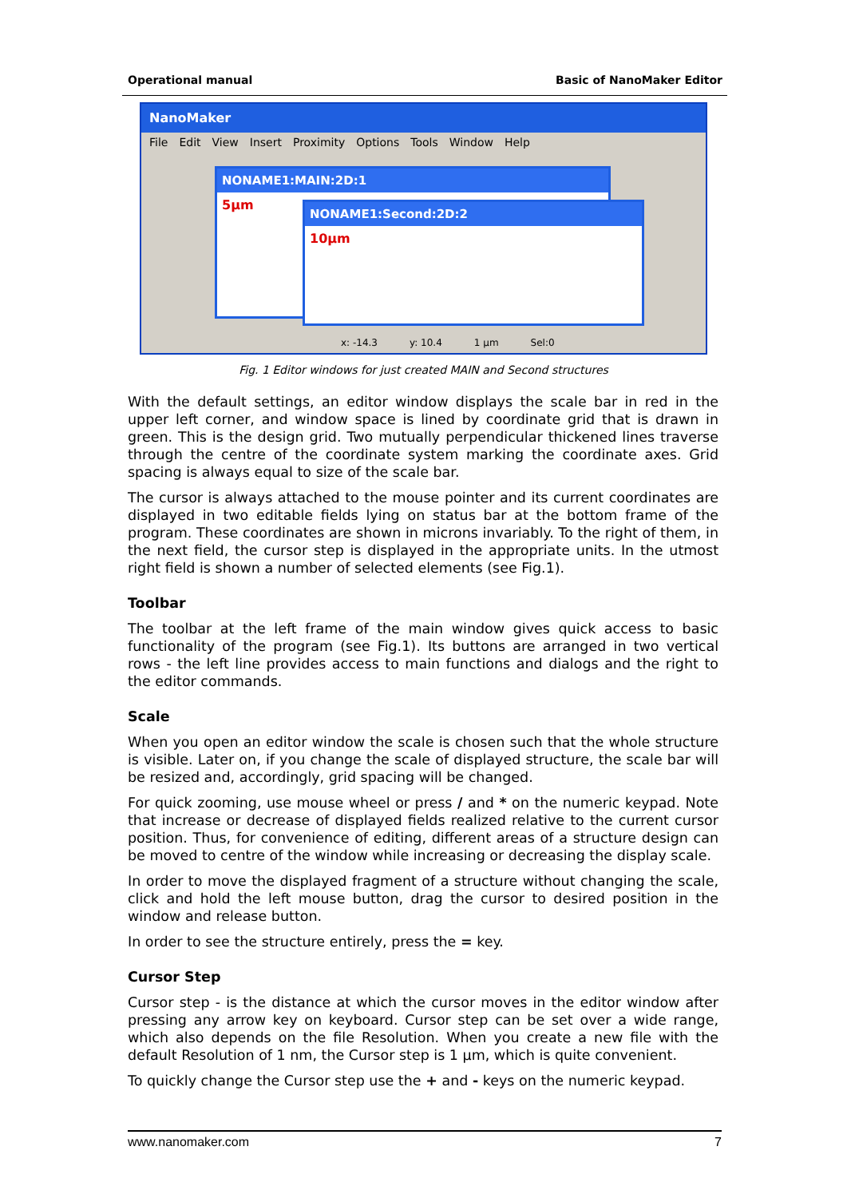Operational manual Basic of NanoMaker Editor
NanoMaker
File Edit View Insert Proximity Options Tools Window Help
NONAME1:MAIN:2D:1
5µm
NONAME1:Second:2D:2
10µm
x: -14.3 y: 10.4 1 µm Sel:0
Fig. 1 Editor windows for just created MAIN and Second structures
With the default settings, an editor window displays the scale bar in red in the upper left corner, and window space is lined by coordinate grid that is drawn in green. This is the design grid. Two mutually perpendicular thickened lines traverse through the centre of the coordinate system marking the coordinate axes. Grid spacing is always equal to size of the scale bar.
The cursor is always attached to the mouse pointer and its current coordinates are displayed in two editable fields lying on status bar at the bottom frame of the program. These coordinates are shown in microns invariably. To the right of them, in the next field, the cursor step is displayed in the appropriate units. In the utmost right field is shown a number of selected elements (see Fig.1).
Toolbar
The toolbar at the left frame of the main window gives quick access to basic functionality of the program (see Fig.1). Its buttons are arranged in two vertical rows - the left line provides access to main functions and dialogs and the right to the editor commands.
Scale
When you open an editor window the scale is chosen such that the whole structure is visible. Later on, if you change the scale of displayed structure, the scale bar will be resized and, accordingly, grid spacing will be changed.
For quick zooming, use mouse wheel or press / and * on the numeric keypad. Note that increase or decrease of displayed fields realized relative to the current cursor position. Thus, for convenience of editing, different areas of a structure design can be moved to centre of the window while increasing or decreasing the display scale.
In order to move the displayed fragment of a structure without changing the scale, click and hold the left mouse button, drag the cursor to desired position in the window and release button.
In order to see the structure entirely, press the = key.
Cursor Step
Cursor step - is the distance at which the cursor moves in the editor window after pressing any arrow key on keyboard. Cursor step can be set over a wide range, which also depends on the file Resolution. When you create a new file with the default Resolution of 1 nm, the Cursor step is 1 µm, which is quite convenient.
To quickly change the Cursor step use the + and - keys on the numeric keypad.
www.nanomaker.com 7